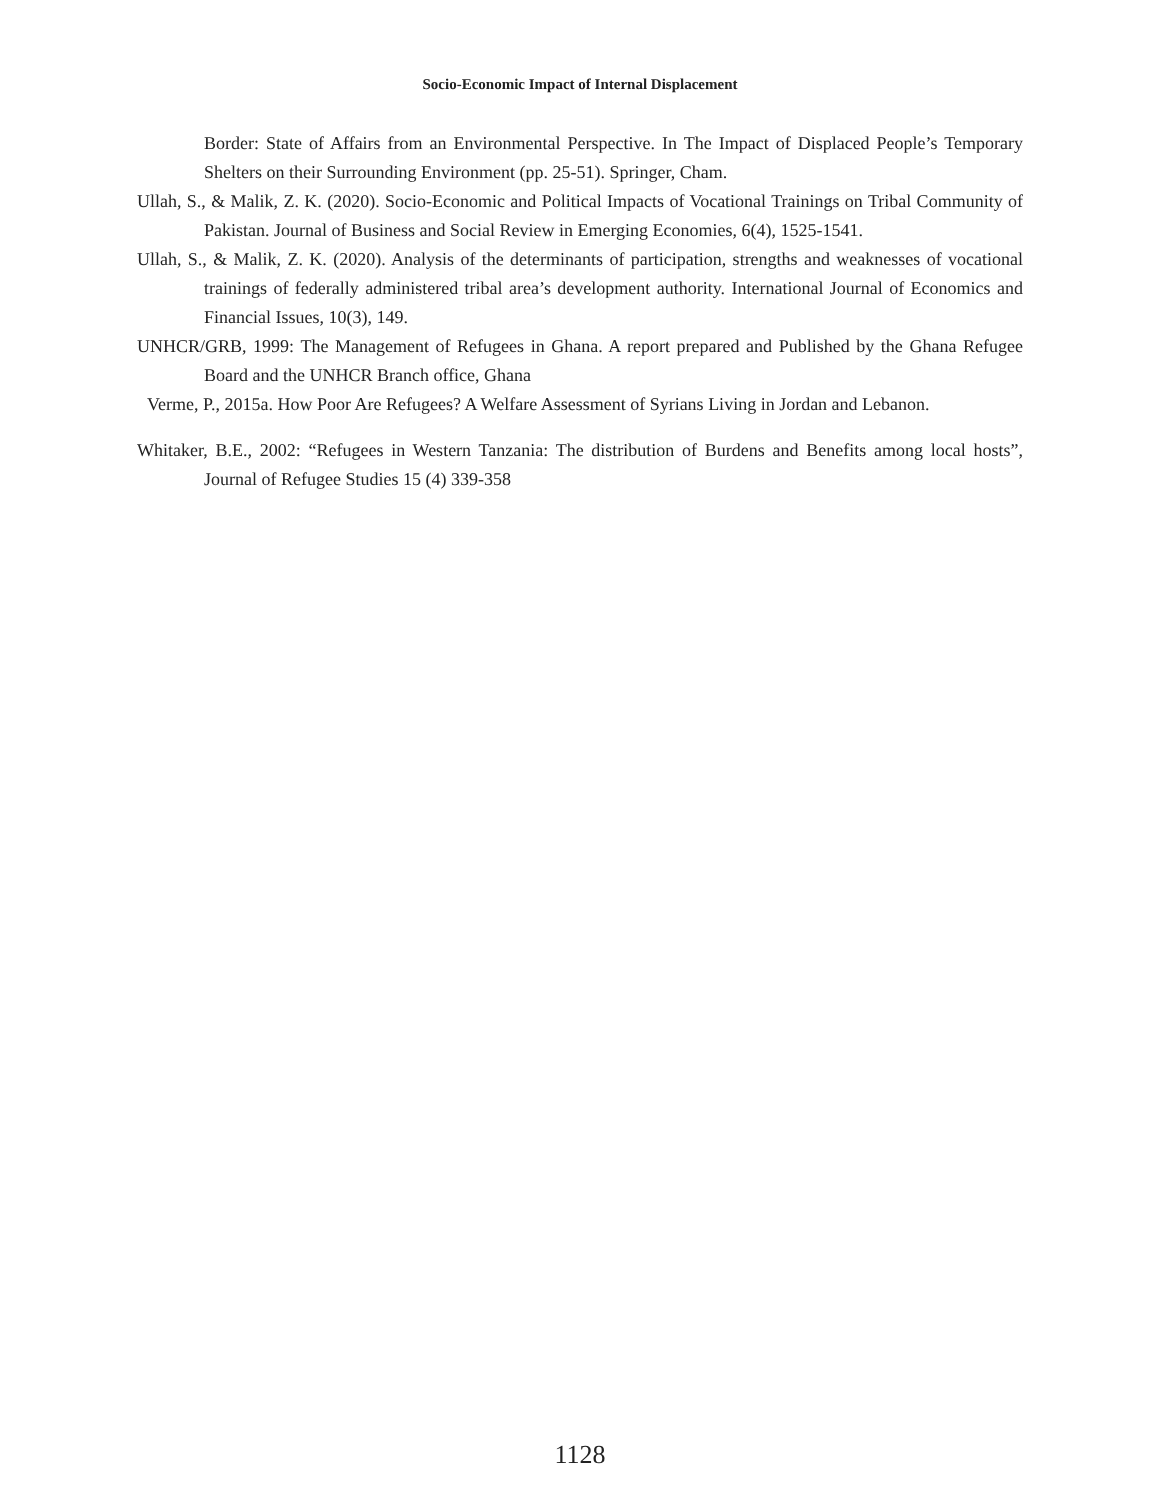Socio-Economic Impact of Internal Displacement
Border: State of Affairs from an Environmental Perspective. In The Impact of Displaced People’s Temporary Shelters on their Surrounding Environment (pp. 25-51). Springer, Cham.
Ullah, S., & Malik, Z. K. (2020). Socio-Economic and Political Impacts of Vocational Trainings on Tribal Community of Pakistan. Journal of Business and Social Review in Emerging Economies, 6(4), 1525-1541.
Ullah, S., & Malik, Z. K. (2020). Analysis of the determinants of participation, strengths and weaknesses of vocational trainings of federally administered tribal area’s development authority. International Journal of Economics and Financial Issues, 10(3), 149.
UNHCR/GRB, 1999: The Management of Refugees in Ghana. A report prepared and Published by the Ghana Refugee Board and the UNHCR Branch office, Ghana
Verme, P., 2015a. How Poor Are Refugees? A Welfare Assessment of Syrians Living in Jordan and Lebanon.
Whitaker, B.E., 2002: “Refugees in Western Tanzania: The distribution of Burdens and Benefits among local hosts”, Journal of Refugee Studies 15 (4) 339-358
1128